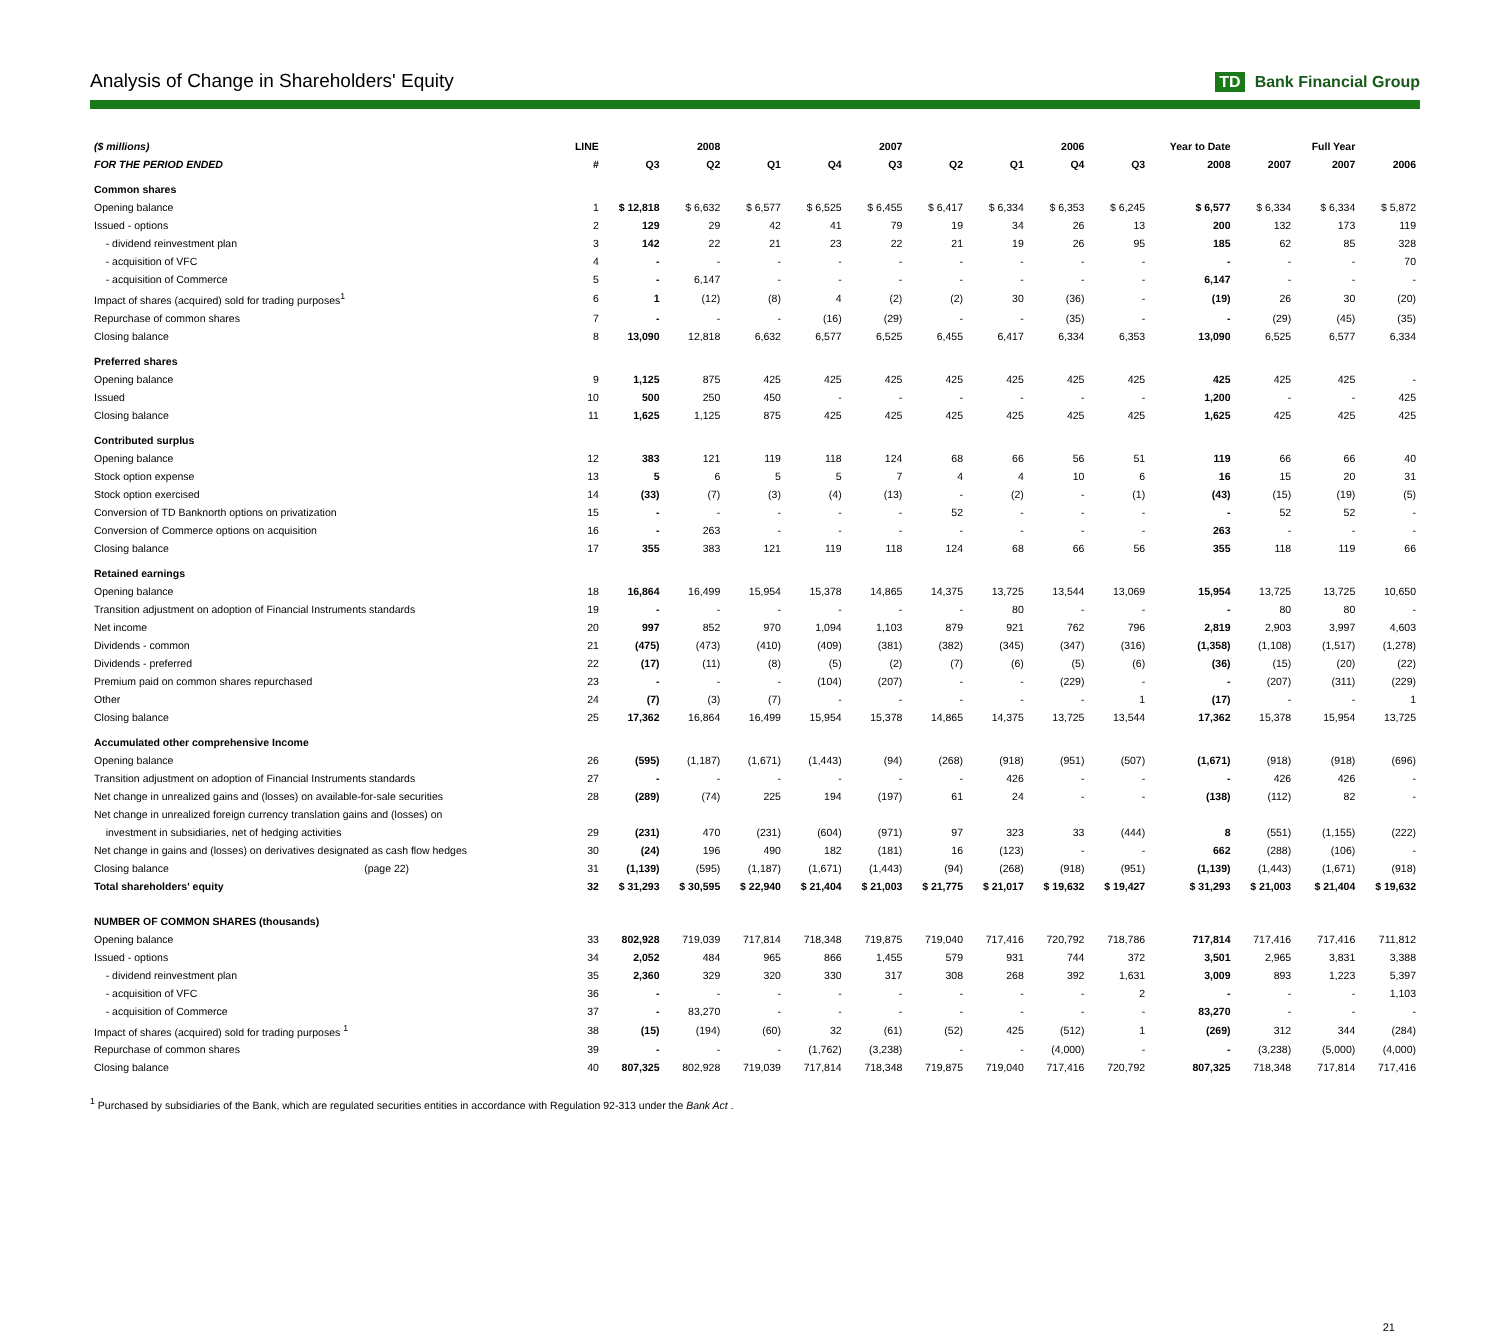Analysis of Change in Shareholders' Equity TD Bank Financial Group
| ($ millions) | LINE | | 2008 | | | 2007 | | | 2006 | | Year to Date | | Full Year | |
| --- | --- | --- | --- | --- | --- | --- | --- | --- | --- | --- | --- | --- | --- | --- |
| FOR THE PERIOD ENDED | # | Q3 | Q2 | Q1 | Q4 | Q3 | Q2 | Q1 | Q4 | Q3 | 2008 | 2007 | 2007 | 2006 |
| Common shares | | | | | | | | | | | | | | |
| Opening balance | 1 | $ 12,818 | $ 6,632 | $ 6,577 | $ 6,525 | $ 6,455 | $ 6,417 | $ 6,334 | $ 6,353 | $ 6,245 | $ 6,577 | $ 6,334 | $ 6,334 | $ 5,872 |
| Issued - options | 2 | 129 | 29 | 42 | 41 | 79 | 19 | 34 | 26 | 13 | 200 | 132 | 173 | 119 |
| - dividend reinvestment plan | 3 | 142 | 22 | 21 | 23 | 22 | 21 | 19 | 26 | 95 | 185 | 62 | 85 | 328 |
| - acquisition of VFC | 4 | - | - | - | - | - | - | - | - | - | - | - | - | 70 |
| - acquisition of Commerce | 5 | - | 6,147 | - | - | - | - | - | - | - | 6,147 | - | - | - |
| Impact of shares (acquired) sold for trading purposes<sup>1</sup> | 6 | 1 | (12) | (8) | 4 | (2) | (2) | 30 | (36) | - | (19) | 26 | 30 | (20) |
| Repurchase of common shares | 7 | - | - | - | (16) | (29) | - | - | (35) | - | - | (29) | (45) | (35) |
| Closing balance | 8 | 13,090 | 12,818 | 6,632 | 6,577 | 6,525 | 6,455 | 6,417 | 6,334 | 6,353 | 13,090 | 6,525 | 6,577 | 6,334 |
| Preferred shares | | | | | | | | | | | | | | |
| Opening balance | 9 | 1,125 | 875 | 425 | 425 | 425 | 425 | 425 | 425 | 425 | 425 | 425 | 425 | - |
| Issued | 10 | 500 | 250 | 450 | - | - | - | - | - | - | 1,200 | - | - | 425 |
| Closing balance | 11 | 1,625 | 1,125 | 875 | 425 | 425 | 425 | 425 | 425 | 425 | 1,625 | 425 | 425 | 425 |
| Contributed surplus | | | | | | | | | | | | | | |
| Opening balance | 12 | 383 | 121 | 119 | 118 | 124 | 68 | 66 | 56 | 51 | 119 | 66 | 66 | 40 |
| Stock option expense | 13 | 5 | 6 | 5 | 5 | 7 | 4 | 4 | 10 | 6 | 16 | 15 | 20 | 31 |
| Stock option exercised | 14 | (33) | (7) | (3) | (4) | (13) | - | (2) | - | (1) | (43) | (15) | (19) | (5) |
| Conversion of TD Banknorth options on privatization | 15 | - | - | - | - | - | 52 | - | - | - | - | 52 | 52 | - |
| Conversion of Commerce options on acquisition | 16 | - | 263 | - | - | - | - | - | - | - | 263 | - | - | - |
| Closing balance | 17 | 355 | 383 | 121 | 119 | 118 | 124 | 68 | 66 | 56 | 355 | 118 | 119 | 66 |
| Retained earnings | | | | | | | | | | | | | | |
| Opening balance | 18 | 16,864 | 16,499 | 15,954 | 15,378 | 14,865 | 14,375 | 13,725 | 13,544 | 13,069 | 15,954 | 13,725 | 13,725 | 10,650 |
| Transition adjustment on adoption of Financial Instruments standards | 19 | - | - | - | - | - | - | 80 | - | - | - | 80 | 80 | - |
| Net income | 20 | 997 | 852 | 970 | 1,094 | 1,103 | 879 | 921 | 762 | 796 | 2,819 | 2,903 | 3,997 | 4,603 |
| Dividends - common | 21 | (475) | (473) | (410) | (409) | (381) | (382) | (345) | (347) | (316) | (1,358) | (1,108) | (1,517) | (1,278) |
| Dividends - preferred | 22 | (17) | (11) | (8) | (5) | (2) | (7) | (6) | (5) | (6) | (36) | (15) | (20) | (22) |
| Premium paid on common shares repurchased | 23 | - | - | - | (104) | (207) | - | - | (229) | - | - | (207) | (311) | (229) |
| Other | 24 | (7) | (3) | (7) | - | - | - | - | - | 1 | (17) | - | - | 1 |
| Closing balance | 25 | 17,362 | 16,864 | 16,499 | 15,954 | 15,378 | 14,865 | 14,375 | 13,725 | 13,544 | 17,362 | 15,378 | 15,954 | 13,725 |
| Accumulated other comprehensive Income | | | | | | | | | | | | | | |
| Opening balance | 26 | (595) | (1,187) | (1,671) | (1,443) | (94) | (268) | (918) | (951) | (507) | (1,671) | (918) | (918) | (696) |
| Transition adjustment on adoption of Financial Instruments standards | 27 | - | - | - | - | - | - | 426 | - | - | - | 426 | 426 | - |
| Net change in unrealized gains and (losses) on available-for-sale securities | 28 | (289) | (74) | 225 | 194 | (197) | 61 | 24 | - | - | (138) | (112) | 82 | - |
| Net change in unrealized foreign currency translation gains and (losses) on | | | | | | | | | | | | | | |
| investment in subsidiaries, net of hedging activities | 29 | (231) | 470 | (231) | (604) | (971) | 97 | 323 | 33 | (444) | 8 | (551) | (1,155) | (222) |
| Net change in gains and (losses) on derivatives designated as cash flow hedges | 30 | (24) | 196 | 490 | 182 | (181) | 16 | (123) | - | - | 662 | (288) | (106) | - |
| Closing balance (page 22) | 31 | (1,139) | (595) | (1,187) | (1,671) | (1,443) | (94) | (268) | (918) | (951) | (1,139) | (1,443) | (1,671) | (918) |
| Total shareholders' equity | 32 | $ 31,293 | $ 30,595 | $ 22,940 | $ 21,404 | $ 21,003 | $ 21,775 | $ 21,017 | $ 19,632 | $ 19,427 | $ 31,293 | $ 21,003 | $ 21,404 | $ 19,632 |
| NUMBER OF COMMON SHARES (thousands) | | | | | | | | | | | | | | |
| Opening balance | 33 | 802,928 | 719,039 | 717,814 | 718,348 | 719,875 | 719,040 | 717,416 | 720,792 | 718,786 | 717,814 | 717,416 | 717,416 | 711,812 |
| Issued - options | 34 | 2,052 | 484 | 965 | 866 | 1,455 | 579 | 931 | 744 | 372 | 3,501 | 2,965 | 3,831 | 3,388 |
| - dividend reinvestment plan | 35 | 2,360 | 329 | 320 | 330 | 317 | 308 | 268 | 392 | 1,631 | 3,009 | 893 | 1,223 | 5,397 |
| - acquisition of VFC | 36 | - | - | - | - | - | - | - | - | 2 | - | - | - | 1,103 |
| - acquisition of Commerce | 37 | - | 83,270 | - | - | - | - | - | - | - | 83,270 | - | - | - |
| Impact of shares (acquired) sold for trading purposes <sup>1</sup> | 38 | (15) | (194) | (60) | 32 | (61) | (52) | 425 | (512) | 1 | (269) | 312 | 344 | (284) |
| Repurchase of common shares | 39 | - | - | - | (1,762) | (3,238) | - | - | (4,000) | - | - | (3,238) | (5,000) | (4,000) |
| Closing balance | 40 | 807,325 | 802,928 | 719,039 | 717,814 | 718,348 | 719,875 | 719,040 | 717,416 | 720,792 | 807,325 | 718,348 | 717,814 | 717,416 |
<sup>1</sup> Purchased by subsidiaries of the Bank, which are regulated securities entities in accordance with Regulation 92-313 under the Bank Act .
21